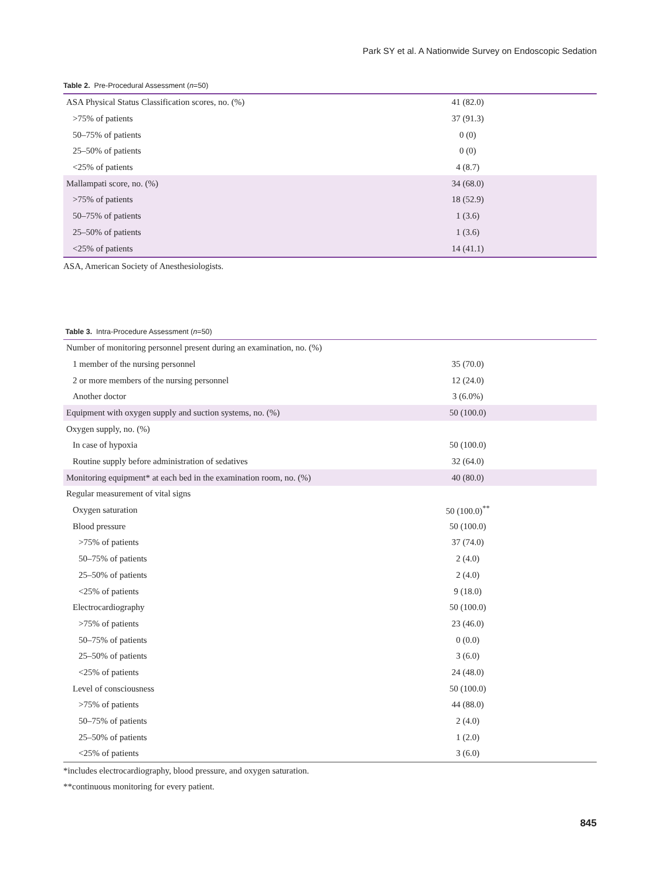Park SY et al. A Nationwide Survey on Endoscopic Sedation
Table 2. Pre-Procedural Assessment (n=50)
| ASA Physical Status Classification scores, no. (%) | 41 (82.0) |
| >75% of patients | 37 (91.3) |
| 50–75% of patients | 0 (0) |
| 25–50% of patients | 0 (0) |
| <25% of patients | 4 (8.7) |
| Mallampati score, no. (%) | 34 (68.0) |
| >75% of patients | 18 (52.9) |
| 50–75% of patients | 1 (3.6) |
| 25–50% of patients | 1 (3.6) |
| <25% of patients | 14 (41.1) |
ASA, American Society of Anesthesiologists.
Table 3. Intra-Procedure Assessment (n=50)
| Number of monitoring personnel present during an examination, no. (%) | |
| 1 member of the nursing personnel | 35 (70.0) |
| 2 or more members of the nursing personnel | 12 (24.0) |
| Another doctor | 3 (6.0%) |
| Equipment with oxygen supply and suction systems, no. (%) | 50 (100.0) |
| Oxygen supply, no. (%) | |
| In case of hypoxia | 50 (100.0) |
| Routine supply before administration of sedatives | 32 (64.0) |
| Monitoring equipment* at each bed in the examination room, no. (%) | 40 (80.0) |
| Regular measurement of vital signs | |
| Oxygen saturation | 50 (100.0)<sup>**</sup> |
| Blood pressure | 50 (100.0) |
| >75% of patients | 37 (74.0) |
| 50–75% of patients | 2 (4.0) |
| 25–50% of patients | 2 (4.0) |
| <25% of patients | 9 (18.0) |
| Electrocardiography | 50 (100.0) |
| >75% of patients | 23 (46.0) |
| 50–75% of patients | 0 (0.0) |
| 25–50% of patients | 3 (6.0) |
| <25% of patients | 24 (48.0) |
| Level of consciousness | 50 (100.0) |
| >75% of patients | 44 (88.0) |
| 50–75% of patients | 2 (4.0) |
| 25–50% of patients | 1 (2.0) |
| <25% of patients | 3 (6.0) |
*includes electrocardiography, blood pressure, and oxygen saturation.
**continuous monitoring for every patient.
845